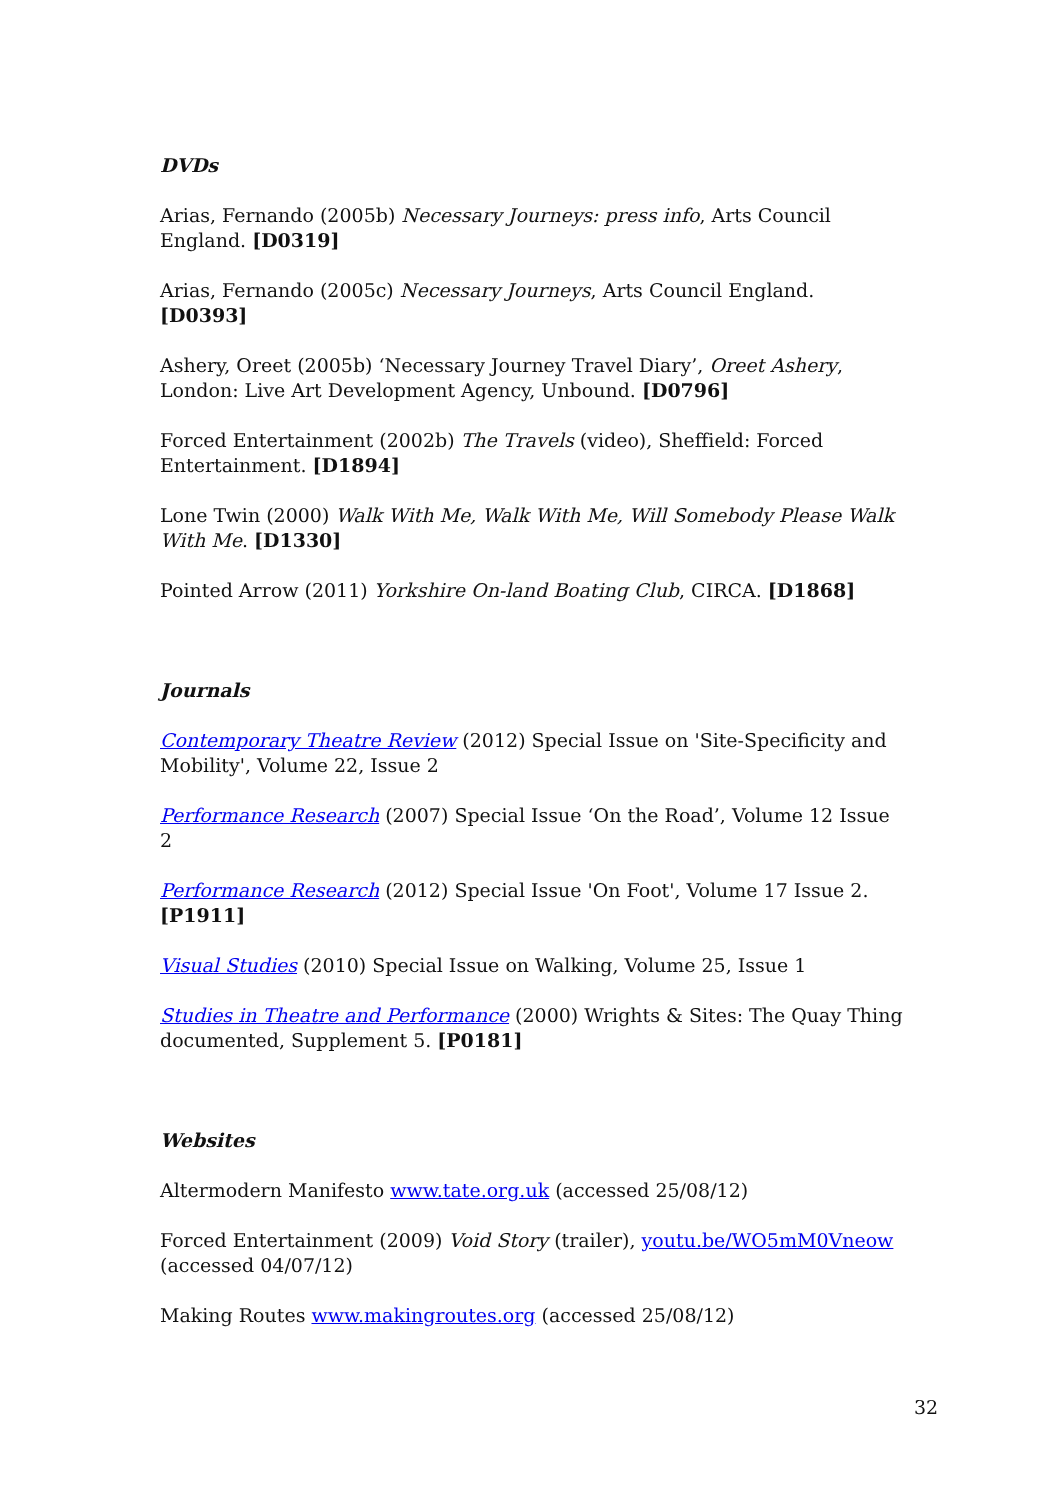DVDs
Arias, Fernando (2005b) Necessary Journeys: press info, Arts Council England. [D0319]
Arias, Fernando (2005c) Necessary Journeys, Arts Council England. [D0393]
Ashery, Oreet (2005b) ‘Necessary Journey Travel Diary’, Oreet Ashery, London: Live Art Development Agency, Unbound. [D0796]
Forced Entertainment (2002b) The Travels (video), Sheffield: Forced Entertainment. [D1894]
Lone Twin (2000) Walk With Me, Walk With Me, Will Somebody Please Walk With Me. [D1330]
Pointed Arrow (2011) Yorkshire On-land Boating Club, CIRCA. [D1868]
Journals
Contemporary Theatre Review (2012) Special Issue on 'Site-Specificity and Mobility', Volume 22, Issue 2
Performance Research (2007) Special Issue ‘On the Road’, Volume 12 Issue 2
Performance Research (2012) Special Issue 'On Foot', Volume 17 Issue 2. [P1911]
Visual Studies (2010) Special Issue on Walking, Volume 25, Issue 1
Studies in Theatre and Performance (2000) Wrights & Sites: The Quay Thing documented, Supplement 5. [P0181]
Websites
Altermodern Manifesto www.tate.org.uk (accessed 25/08/12)
Forced Entertainment (2009) Void Story (trailer), youtu.be/WO5mM0Vneow (accessed 04/07/12)
Making Routes www.makingroutes.org (accessed 25/08/12)
32